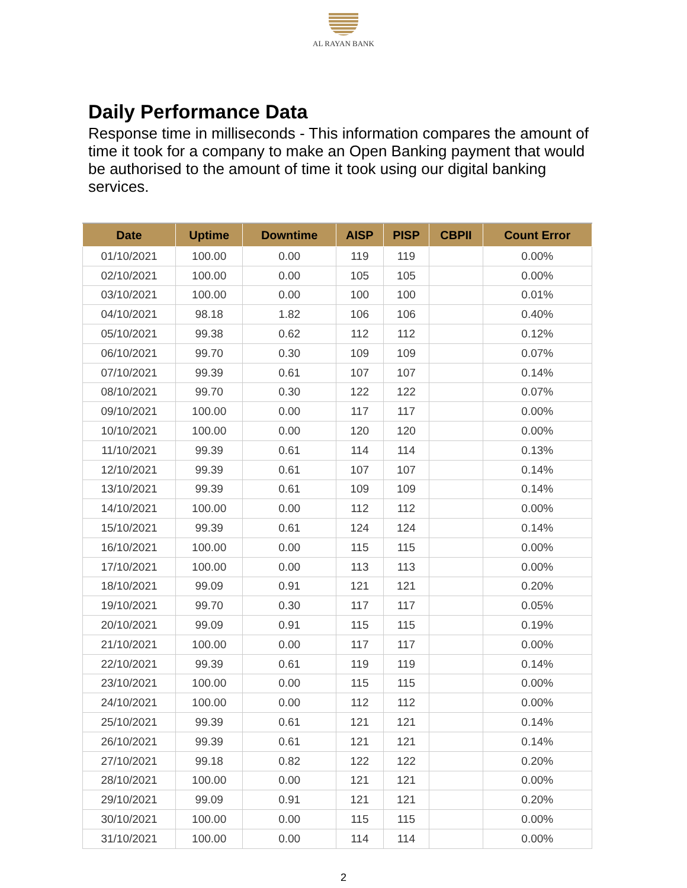AL RAYAN BANK
Daily Performance Data
Response time in milliseconds - This information compares the amount of time it took for a company to make an Open Banking payment that would be authorised to the amount of time it took using our digital banking services.
| Date | Uptime | Downtime | AISP | PISP | CBPII | Count Error |
| --- | --- | --- | --- | --- | --- | --- |
| 01/10/2021 | 100.00 | 0.00 | 119 | 119 | | 0.00% |
| 02/10/2021 | 100.00 | 0.00 | 105 | 105 | | 0.00% |
| 03/10/2021 | 100.00 | 0.00 | 100 | 100 | | 0.01% |
| 04/10/2021 | 98.18 | 1.82 | 106 | 106 | | 0.40% |
| 05/10/2021 | 99.38 | 0.62 | 112 | 112 | | 0.12% |
| 06/10/2021 | 99.70 | 0.30 | 109 | 109 | | 0.07% |
| 07/10/2021 | 99.39 | 0.61 | 107 | 107 | | 0.14% |
| 08/10/2021 | 99.70 | 0.30 | 122 | 122 | | 0.07% |
| 09/10/2021 | 100.00 | 0.00 | 117 | 117 | | 0.00% |
| 10/10/2021 | 100.00 | 0.00 | 120 | 120 | | 0.00% |
| 11/10/2021 | 99.39 | 0.61 | 114 | 114 | | 0.13% |
| 12/10/2021 | 99.39 | 0.61 | 107 | 107 | | 0.14% |
| 13/10/2021 | 99.39 | 0.61 | 109 | 109 | | 0.14% |
| 14/10/2021 | 100.00 | 0.00 | 112 | 112 | | 0.00% |
| 15/10/2021 | 99.39 | 0.61 | 124 | 124 | | 0.14% |
| 16/10/2021 | 100.00 | 0.00 | 115 | 115 | | 0.00% |
| 17/10/2021 | 100.00 | 0.00 | 113 | 113 | | 0.00% |
| 18/10/2021 | 99.09 | 0.91 | 121 | 121 | | 0.20% |
| 19/10/2021 | 99.70 | 0.30 | 117 | 117 | | 0.05% |
| 20/10/2021 | 99.09 | 0.91 | 115 | 115 | | 0.19% |
| 21/10/2021 | 100.00 | 0.00 | 117 | 117 | | 0.00% |
| 22/10/2021 | 99.39 | 0.61 | 119 | 119 | | 0.14% |
| 23/10/2021 | 100.00 | 0.00 | 115 | 115 | | 0.00% |
| 24/10/2021 | 100.00 | 0.00 | 112 | 112 | | 0.00% |
| 25/10/2021 | 99.39 | 0.61 | 121 | 121 | | 0.14% |
| 26/10/2021 | 99.39 | 0.61 | 121 | 121 | | 0.14% |
| 27/10/2021 | 99.18 | 0.82 | 122 | 122 | | 0.20% |
| 28/10/2021 | 100.00 | 0.00 | 121 | 121 | | 0.00% |
| 29/10/2021 | 99.09 | 0.91 | 121 | 121 | | 0.20% |
| 30/10/2021 | 100.00 | 0.00 | 115 | 115 | | 0.00% |
| 31/10/2021 | 100.00 | 0.00 | 114 | 114 | | 0.00% |
2